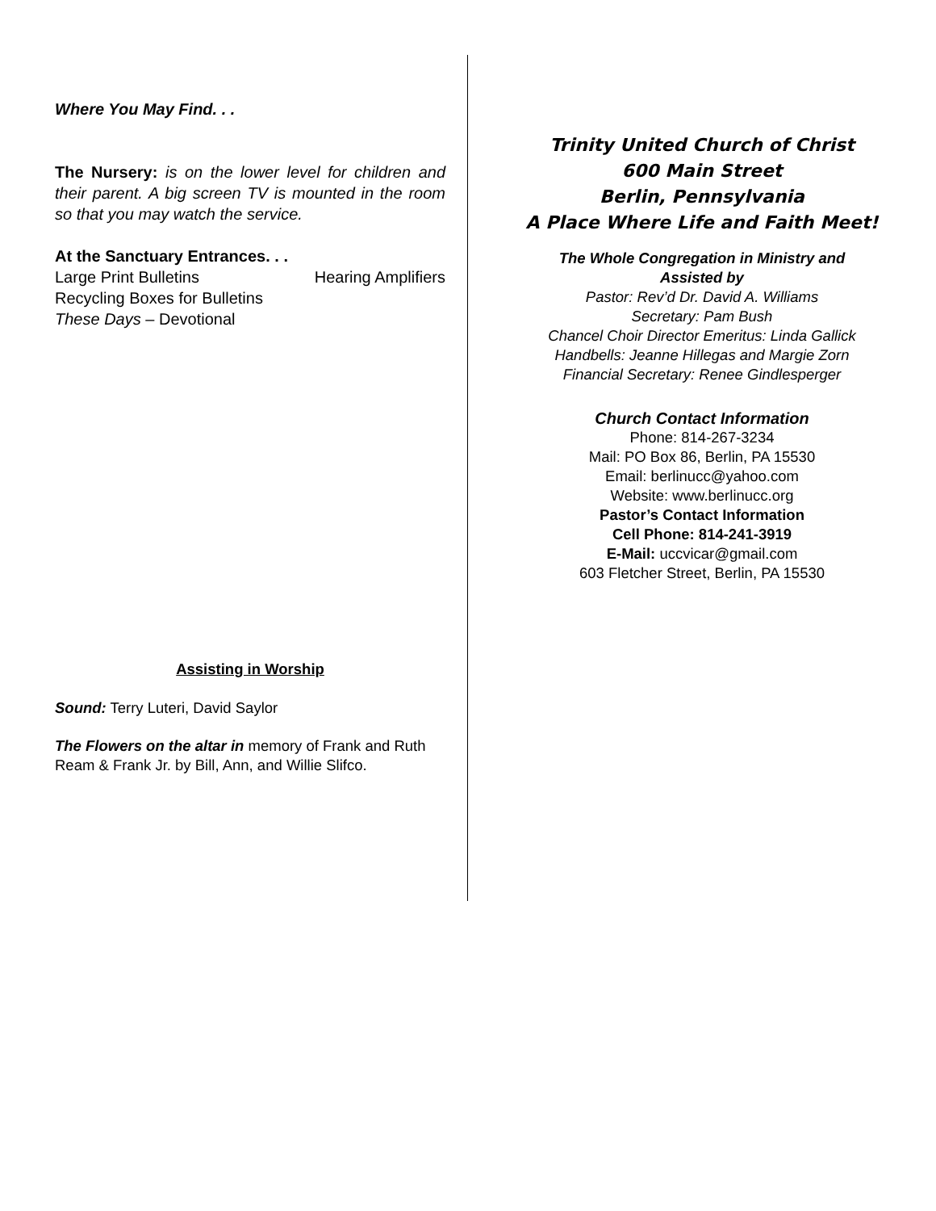Where You May Find. . .
The Nursery: is on the lower level for children and their parent. A big screen TV is mounted in the room so that you may watch the service.
At the Sanctuary Entrances. . .
Large Print Bulletins Hearing Amplifiers
Recycling Boxes for Bulletins
These Days – Devotional
Assisting in Worship
Sound: Terry Luteri, David Saylor
The Flowers on the altar in memory of Frank and Ruth Ream & Frank Jr. by Bill, Ann, and Willie Slifco.
Trinity United Church of Christ
600 Main Street
Berlin, Pennsylvania
A Place Where Life and Faith Meet!
The Whole Congregation in Ministry and
Assisted by
Pastor: Rev’d Dr. David A. Williams
Secretary: Pam Bush
Chancel Choir Director Emeritus: Linda Gallick
Handbells: Jeanne Hillegas and Margie Zorn
Financial Secretary: Renee Gindlesperger
Church Contact Information
Phone: 814-267-3234
Mail: PO Box 86, Berlin, PA 15530
Email: berlinucc@yahoo.com
Website: www.berlinucc.org
Pastor’s Contact Information
Cell Phone: 814-241-3919
E-Mail: uccvicar@gmail.com
603 Fletcher Street, Berlin, PA 15530